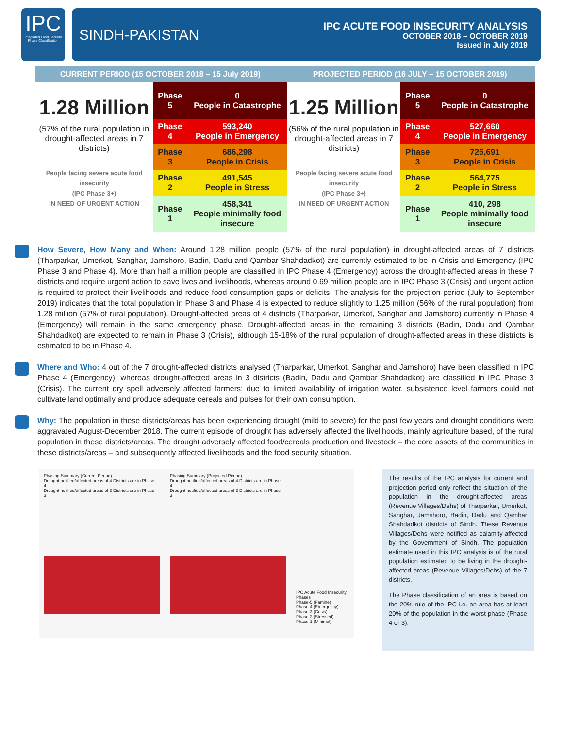IPC
Integrated Food Security Phase Classification
SINDH-PAKISTAN
IPC ACUTE FOOD INSECURITY ANALYSIS
OCTOBER 2018 – OCTOBER 2019
Issued in July 2019
CURRENT PERIOD (15 OCTOBER 2018 – 15 July 2019)
PROJECTED PERIOD (16 JULY – 15 OCTOBER 2019)
1.28 Million
(57% of the rural population in drought-affected areas in 7 districts)
People facing severe acute food insecurity
(IPC Phase 3+)
IN NEED OF URGENT ACTION
| Phase 5 | 0 People in Catastrophe |
| Phase 4 | 593,240 People in Emergency |
| Phase 3 | 686,298 People in Crisis |
| Phase 2 | 491,545 People in Stress |
| Phase 1 | 458,341 People minimally food insecure |
1.25 Million
(56% of the rural population in drought-affected areas in 7 districts)
People facing severe acute food insecurity
(IPC Phase 3+)
IN NEED OF URGENT ACTION
| Phase 5 | 0 People in Catastrophe |
| Phase 4 | 527,660 People in Emergency |
| Phase 3 | 726,691 People in Crisis |
| Phase 2 | 564,775 People in Stress |
| Phase 1 | 410, 298 People minimally food insecure |
How Severe, How Many and When: Around 1.28 million people (57% of the rural population) in drought-affected areas of 7 districts (Tharparkar, Umerkot, Sanghar, Jamshoro, Badin, Dadu and Qambar Shahdadkot) are currently estimated to be in Crisis and Emergency (IPC Phase 3 and Phase 4). More than half a million people are classified in IPC Phase 4 (Emergency) across the drought-affected areas in these 7 districts and require urgent action to save lives and livelihoods, whereas around 0.69 million people are in IPC Phase 3 (Crisis) and urgent action is required to protect their livelihoods and reduce food consumption gaps or deficits. The analysis for the projection period (July to September 2019) indicates that the total population in Phase 3 and Phase 4 is expected to reduce slightly to 1.25 million (56% of the rural population) from 1.28 million (57% of rural population). Drought-affected areas of 4 districts (Tharparkar, Umerkot, Sanghar and Jamshoro) currently in Phase 4 (Emergency) will remain in the same emergency phase. Drought-affected areas in the remaining 3 districts (Badin, Dadu and Qambar Shahdadkot) are expected to remain in Phase 3 (Crisis), although 15-18% of the rural population of drought-affected areas in these districts is estimated to be in Phase 4.
Where and Who: 4 out of the 7 drought-affected districts analysed (Tharparkar, Umerkot, Sanghar and Jamshoro) have been classified in IPC Phase 4 (Emergency), whereas drought-affected areas in 3 districts (Badin, Dadu and Qambar Shahdadkot) are classified in IPC Phase 3 (Crisis). The current dry spell adversely affected farmers: due to limited availability of irrigation water, subsistence level farmers could not cultivate land optimally and produce adequate cereals and pulses for their own consumption.
Why: The population in these districts/areas has been experiencing drought (mild to severe) for the past few years and drought conditions were aggravated August-December 2018. The current episode of drought has adversely affected the livelihoods, mainly agriculture based, of the rural population in these districts/areas. The drought adversely affected food/cereals production and livestock – the core assets of the communities in these districts/areas – and subsequently affected livelihoods and the food security situation.
Phasing Summary (Current Period)
Drought notified/affected areas of 4 Districts are in Phase - 4
Drought notified/affected areas of 3 Districts are in Phase - 3
Phasing Summary (Projected Period)
Drought notified/affected areas of 4 Districts are in Phase - 4
Drought notified/affected areas of 3 Districts are in Phase - 3
IPC Acute Food Insecurity Phases
Phase-5 (Famine)
Phase-4 (Emergency)
Phase-3 (Crisis)
Phase-2 (Stressed)
Phase-1 (Minimal)
The results of the IPC analysis for current and projection period only reflect the situation of the population in the drought-affected areas (Revenue Villages/Dehs) of Tharparkar, Umerkot, Sanghar, Jamshoro, Badin, Dadu and Qambar Shahdadkot districts of Sindh. These Revenue Villages/Dehs were notified as calamity-affected by the Government of Sindh. The population estimate used in this IPC analysis is of the rural population estimated to be living in the drought-affected areas (Revenue Villages/Dehs) of the 7 districts.
The Phase classification of an area is based on the 20% rule of the IPC i.e. an area has at least 20% of the population in the worst phase (Phase 4 or 3).